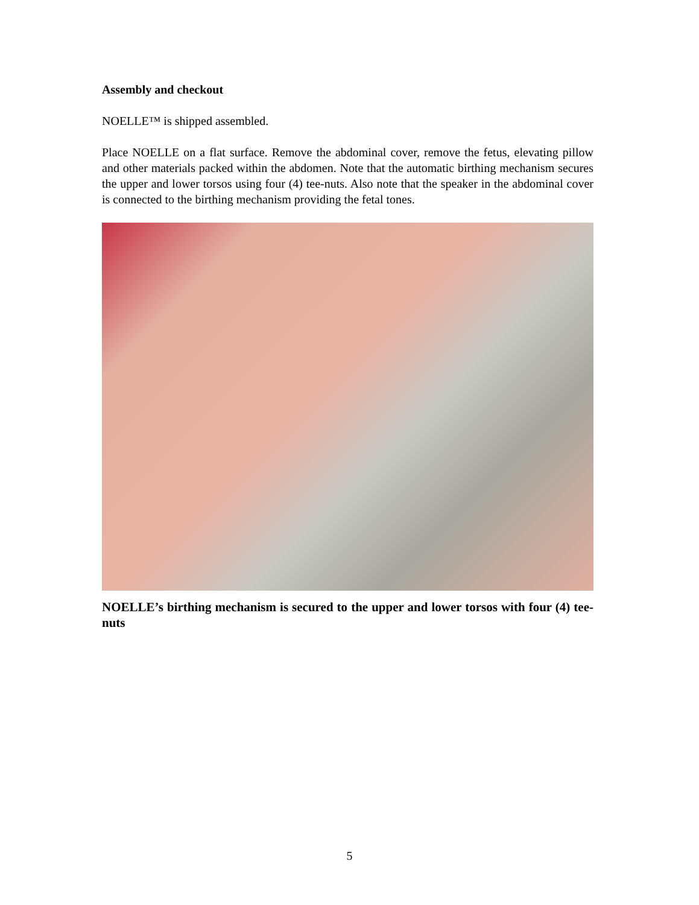Assembly and checkout
NOELLE™ is shipped assembled.
Place NOELLE on a flat surface. Remove the abdominal cover, remove the fetus, elevating pillow and other materials packed within the abdomen. Note that the automatic birthing mechanism secures the upper and lower torsos using four (4) tee-nuts. Also note that the speaker in the abdominal cover is connected to the birthing mechanism providing the fetal tones.
NOELLE’s birthing mechanism is secured to the upper and lower torsos with four (4) tee-nuts
5